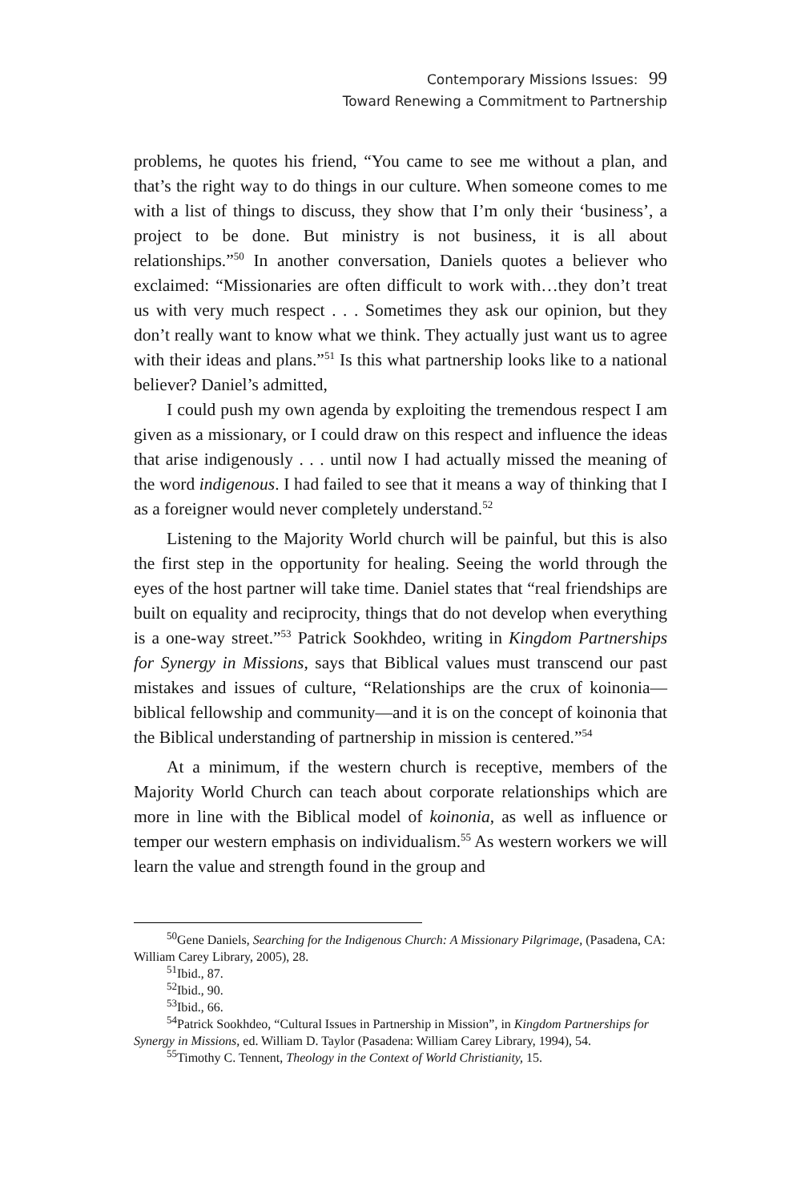Contemporary Missions Issues: 99
Toward Renewing a Commitment to Partnership
problems, he quotes his friend, “You came to see me without a plan, and that’s the right way to do things in our culture. When someone comes to me with a list of things to discuss, they show that I’m only their ‘business’, a project to be done. But ministry is not business, it is all about relationships.”<sup>50</sup> In another conversation, Daniels quotes a believer who exclaimed: “Missionaries are often difficult to work with…they don’t treat us with very much respect . . . Sometimes they ask our opinion, but they don’t really want to know what we think. They actually just want us to agree with their ideas and plans.”<sup>51</sup> Is this what partnership looks like to a national believer? Daniel’s admitted,
I could push my own agenda by exploiting the tremendous respect I am given as a missionary, or I could draw on this respect and influence the ideas that arise indigenously . . . until now I had actually missed the meaning of the word indigenous. I had failed to see that it means a way of thinking that I as a foreigner would never completely understand.<sup>52</sup>
Listening to the Majority World church will be painful, but this is also the first step in the opportunity for healing. Seeing the world through the eyes of the host partner will take time. Daniel states that “real friendships are built on equality and reciprocity, things that do not develop when everything is a one-way street.”<sup>53</sup> Patrick Sookhdeo, writing in Kingdom Partnerships for Synergy in Missions, says that Biblical values must transcend our past mistakes and issues of culture, “Relationships are the crux of koinonia—biblical fellowship and community—and it is on the concept of koinonia that the Biblical understanding of partnership in mission is centered.”<sup>54</sup>
At a minimum, if the western church is receptive, members of the Majority World Church can teach about corporate relationships which are more in line with the Biblical model of koinonia, as well as influence or temper our western emphasis on individualism.<sup>55</sup> As western workers we will learn the value and strength found in the group and
<sup>50</sup> Gene Daniels, Searching for the Indigenous Church: A Missionary Pilgrimage, (Pasadena, CA: William Carey Library, 2005), 28.
<sup>51</sup> Ibid., 87.
<sup>52</sup> Ibid., 90.
<sup>53</sup> Ibid., 66.
<sup>54</sup> Patrick Sookhdeo, “Cultural Issues in Partnership in Mission”, in Kingdom Partnerships for Synergy in Missions, ed. William D. Taylor (Pasadena: William Carey Library, 1994), 54.
<sup>55</sup> Timothy C. Tennent, Theology in the Context of World Christianity, 15.